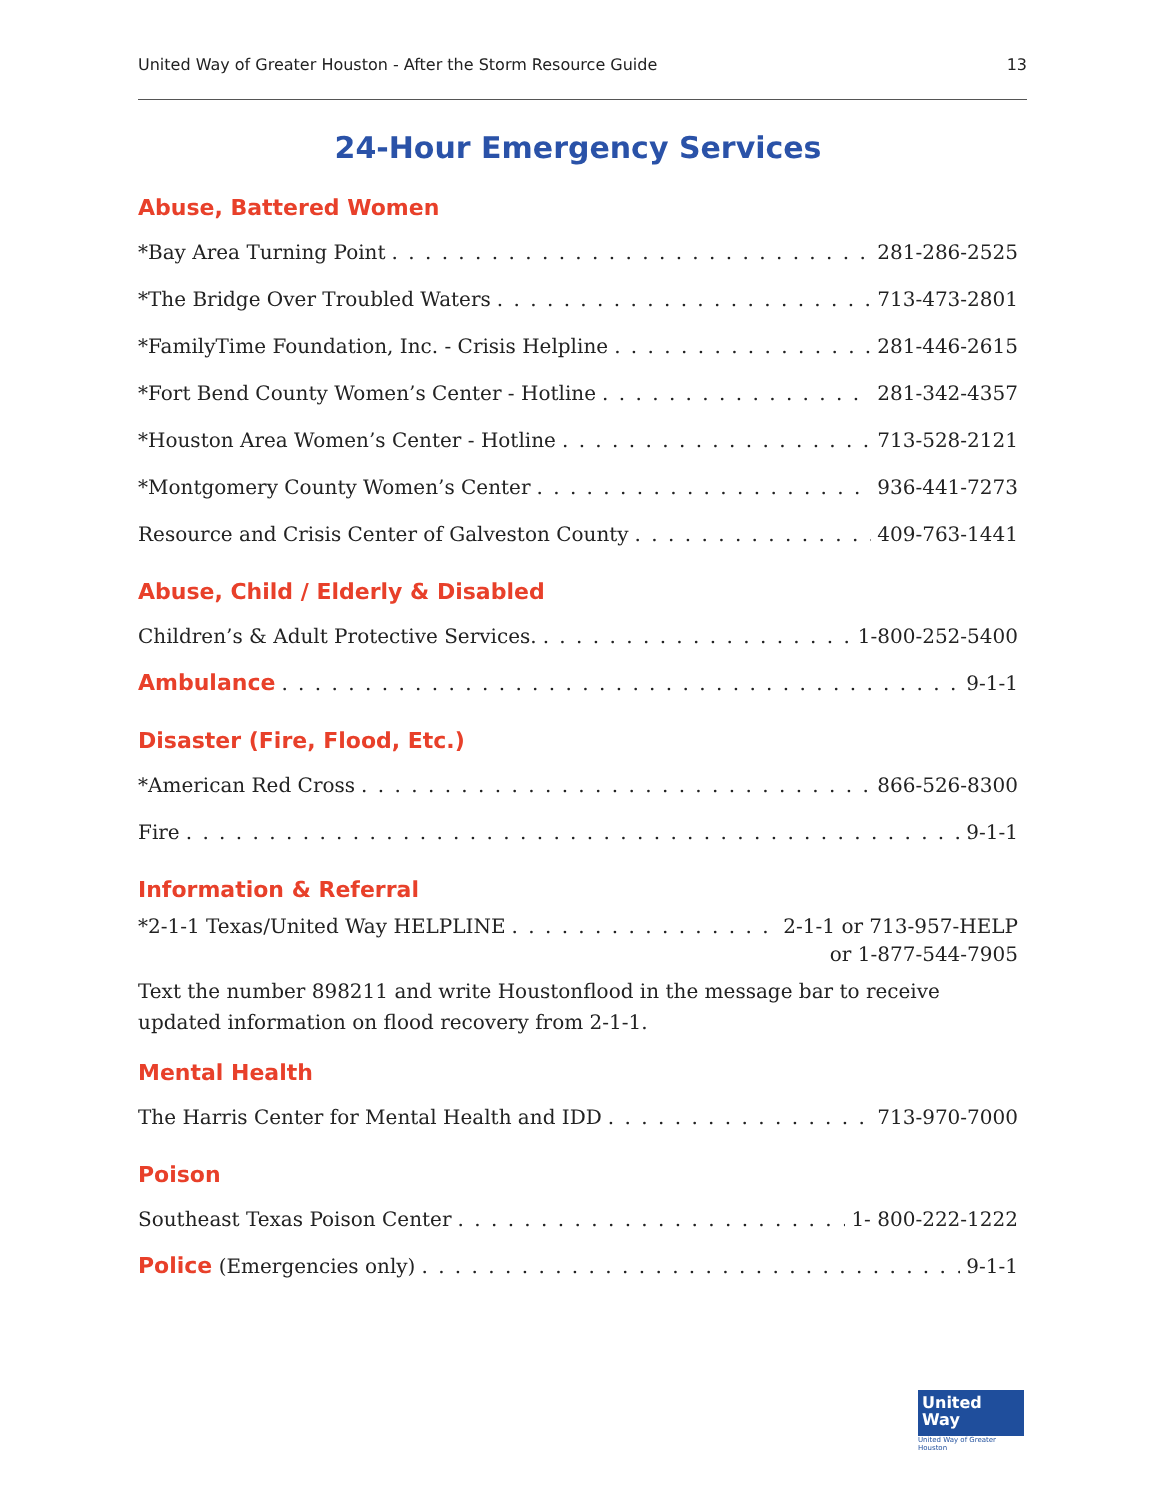United Way of Greater Houston - After the Storm Resource Guide 13
24-Hour Emergency Services
Abuse, Battered Women
*Bay Area Turning Point 281-286-2525
*The Bridge Over Troubled Waters 713-473-2801
*FamilyTime Foundation, Inc. - Crisis Helpline 281-446-2615
*Fort Bend County Women’s Center - Hotline 281-342-4357
*Houston Area Women’s Center - Hotline 713-528-2121
*Montgomery County Women’s Center 936-441-7273
Resource and Crisis Center of Galveston County 409-763-1441
Abuse, Child / Elderly & Disabled
Children’s & Adult Protective Services. 1-800-252-5400
Ambulance 9-1-1
Disaster (Fire, Flood, Etc.)
*American Red Cross 866-526-8300
Fire 9-1-1
Information & Referral
*2-1-1 Texas/United Way HELPLINE 2-1-1 or 713-957-HELP
or 1-877-544-7905
Text the number 898211 and write Houstonflood in the message bar to receive updated information on flood recovery from 2-1-1.
Mental Health
The Harris Center for Mental Health and IDD 713-970-7000
Poison
Southeast Texas Poison Center 1- 800-222-1222
Police (Emergencies only) 9-1-1
United
Way
United Way of Greater Houston